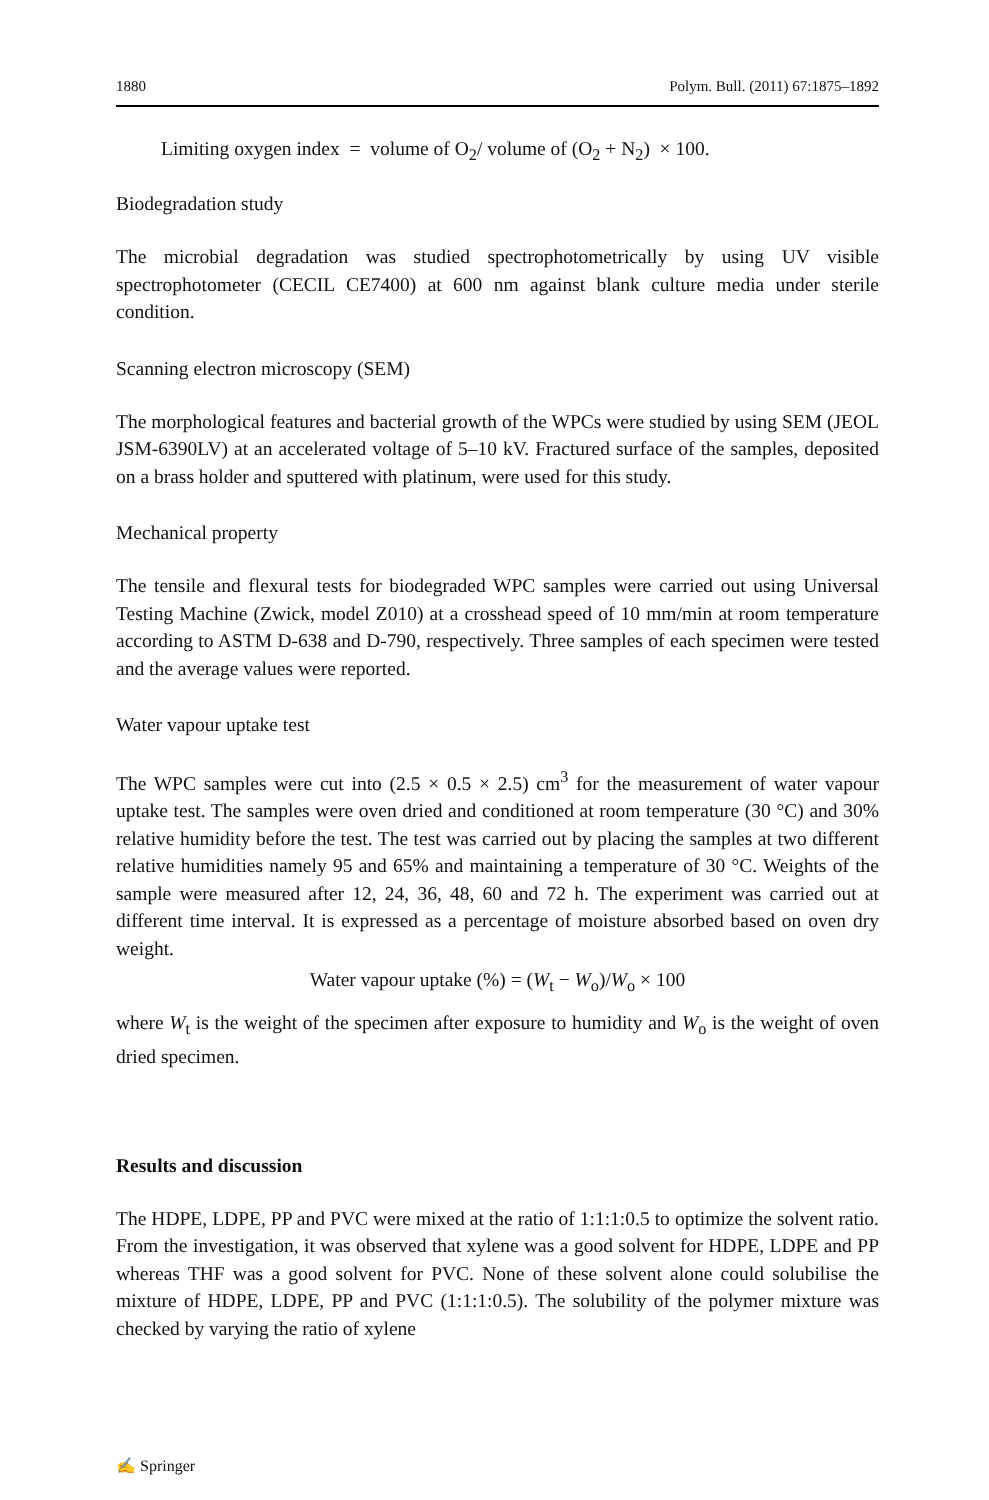1880 Polym. Bull. (2011) 67:1875–1892
Limiting oxygen index = volume of O<sub>2</sub>/ volume of (O<sub>2</sub> + N<sub>2</sub>) × 100.
Biodegradation study
The microbial degradation was studied spectrophotometrically by using UV visible spectrophotometer (CECIL CE7400) at 600 nm against blank culture media under sterile condition.
Scanning electron microscopy (SEM)
The morphological features and bacterial growth of the WPCs were studied by using SEM (JEOL JSM-6390LV) at an accelerated voltage of 5–10 kV. Fractured surface of the samples, deposited on a brass holder and sputtered with platinum, were used for this study.
Mechanical property
The tensile and flexural tests for biodegraded WPC samples were carried out using Universal Testing Machine (Zwick, model Z010) at a crosshead speed of 10 mm/min at room temperature according to ASTM D-638 and D-790, respectively. Three samples of each specimen were tested and the average values were reported.
Water vapour uptake test
The WPC samples were cut into (2.5 × 0.5 × 2.5) cm<sup>3</sup> for the measurement of water vapour uptake test. The samples were oven dried and conditioned at room temperature (30 °C) and 30% relative humidity before the test. The test was carried out by placing the samples at two different relative humidities namely 95 and 65% and maintaining a temperature of 30 °C. Weights of the sample were measured after 12, 24, 36, 48, 60 and 72 h. The experiment was carried out at different time interval. It is expressed as a percentage of moisture absorbed based on oven dry weight.
Water vapour uptake (%) = (W<sub>t</sub> − W<sub>o</sub>)/W<sub>o</sub> × 100
where W<sub>t</sub> is the weight of the specimen after exposure to humidity and W<sub>o</sub> is the weight of oven dried specimen.
Results and discussion
The HDPE, LDPE, PP and PVC were mixed at the ratio of 1:1:1:0.5 to optimize the solvent ratio. From the investigation, it was observed that xylene was a good solvent for HDPE, LDPE and PP whereas THF was a good solvent for PVC. None of these solvent alone could solubilise the mixture of HDPE, LDPE, PP and PVC (1:1:1:0.5). The solubility of the polymer mixture was checked by varying the ratio of xylene
✍ Springer